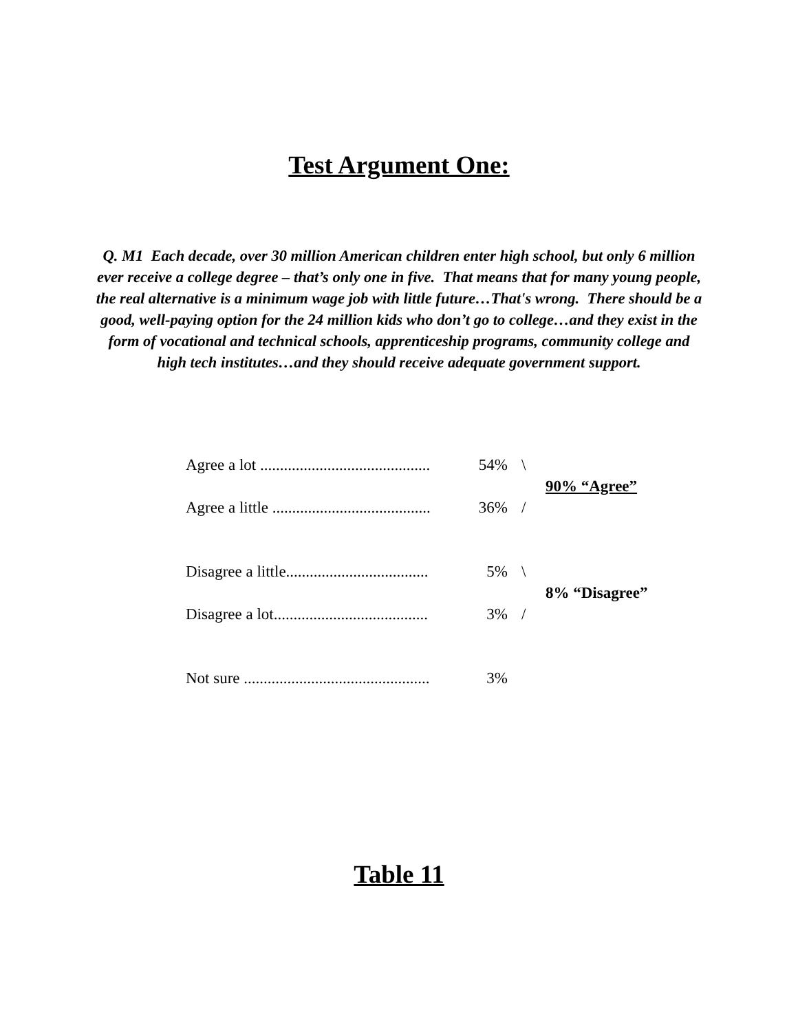Test Argument One:
Q. M1 Each decade, over 30 million American children enter high school, but only 6 million ever receive a college degree – that’s only one in five. That means that for many young people, the real alternative is a minimum wage job with little future…That's wrong. There should be a good, well-paying option for the 24 million kids who don’t go to college…and they exist in the form of vocational and technical schools, apprenticeship programs, community college and high tech institutes…and they should receive adequate government support.
| Agree a lot ........................................... | 54% | \ | 90% “Agree” |
| Agree a little ........................................ | 36% | / | |
| Disagree a little.................................... | 5% | \ | 8% “Disagree” |
| Disagree a lot....................................... | 3% | / | |
| Not sure ............................................... | 3% | | |
Table 11